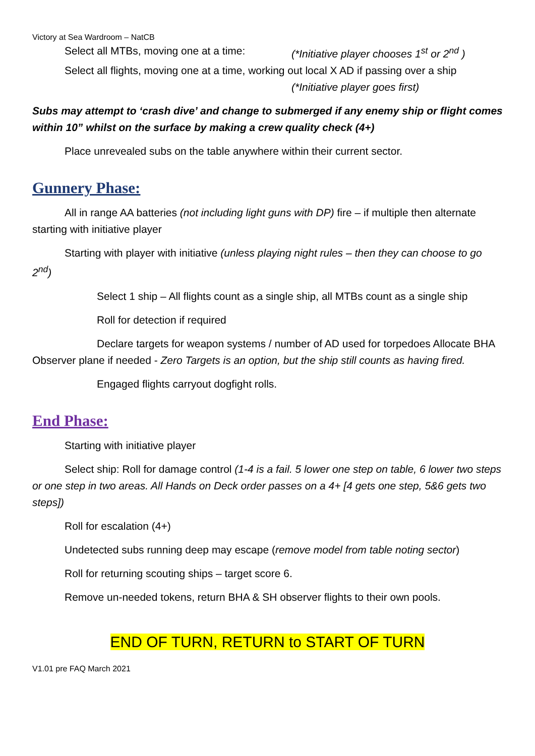Victory at Sea Wardroom – NatCB
Select all MTBs, moving one at a time: (*Initiative player chooses 1<sup>st</sup> or 2<sup>nd</sup> )
Select all flights, moving one at a time, working out local X AD if passing over a ship
(*Initiative player goes first)
Subs may attempt to ‘crash dive’ and change to submerged if any enemy ship or flight comes within 10” whilst on the surface by making a crew quality check (4+)
Place unrevealed subs on the table anywhere within their current sector.
Gunnery Phase:
All in range AA batteries (not including light guns with DP) fire – if multiple then alternate starting with initiative player
Starting with player with initiative (unless playing night rules – then they can choose to go 2<sup>nd</sup>)
Select 1 ship – All flights count as a single ship, all MTBs count as a single ship
Roll for detection if required
Declare targets for weapon systems / number of AD used for torpedoes Allocate BHA Observer plane if needed - Zero Targets is an option, but the ship still counts as having fired.
Engaged flights carryout dogfight rolls.
End Phase:
Starting with initiative player
Select ship: Roll for damage control (1-4 is a fail. 5 lower one step on table, 6 lower two steps or one step in two areas. All Hands on Deck order passes on a 4+ [4 gets one step, 5&6 gets two steps])
Roll for escalation (4+)
Undetected subs running deep may escape (remove model from table noting sector)
Roll for returning scouting ships – target score 6.
Remove un-needed tokens, return BHA & SH observer flights to their own pools.
END OF TURN, RETURN to START OF TURN
V1.01 pre FAQ March 2021